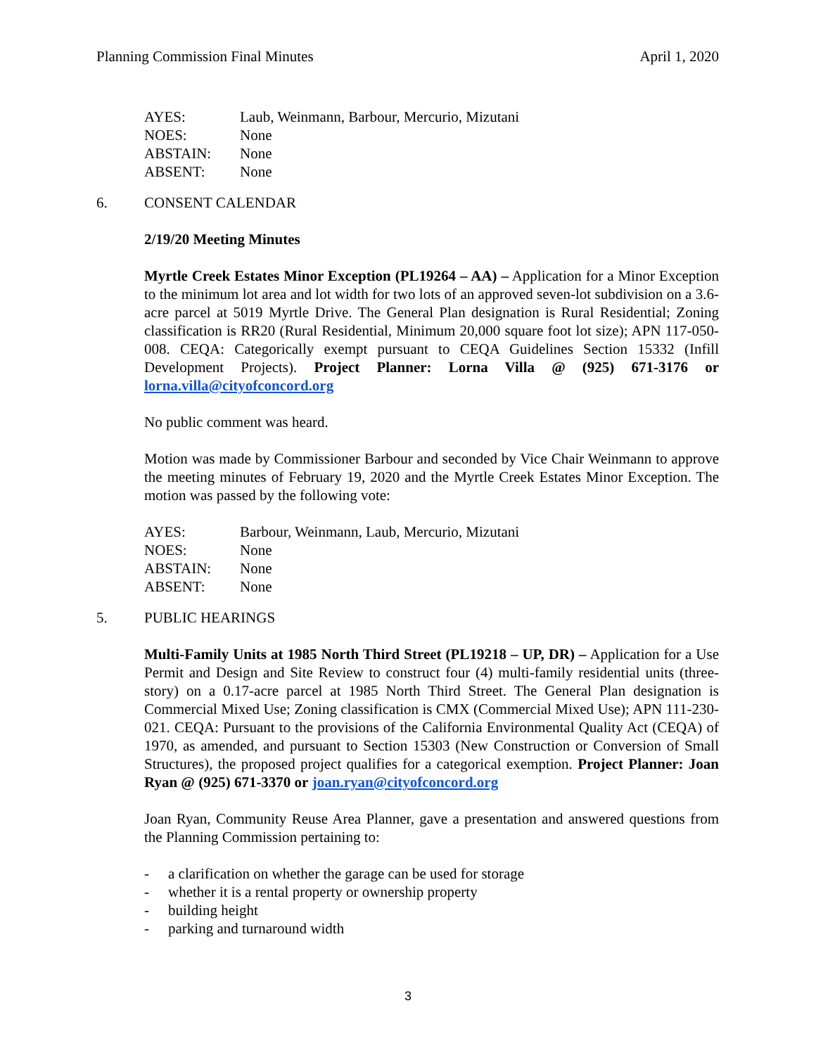Planning Commission Final Minutes April 1, 2020
AYES: Laub, Weinmann, Barbour, Mercurio, Mizutani
NOES: None
ABSTAIN: None
ABSENT: None
6. CONSENT CALENDAR
2/19/20 Meeting Minutes
Myrtle Creek Estates Minor Exception (PL19264 – AA) – Application for a Minor Exception to the minimum lot area and lot width for two lots of an approved seven-lot subdivision on a 3.6-acre parcel at 5019 Myrtle Drive. The General Plan designation is Rural Residential; Zoning classification is RR20 (Rural Residential, Minimum 20,000 square foot lot size); APN 117-050-008. CEQA: Categorically exempt pursuant to CEQA Guidelines Section 15332 (Infill Development Projects). Project Planner: Lorna Villa @ (925) 671-3176 or lorna.villa@cityofconcord.org
No public comment was heard.
Motion was made by Commissioner Barbour and seconded by Vice Chair Weinmann to approve the meeting minutes of February 19, 2020 and the Myrtle Creek Estates Minor Exception. The motion was passed by the following vote:
AYES: Barbour, Weinmann, Laub, Mercurio, Mizutani
NOES: None
ABSTAIN: None
ABSENT: None
5. PUBLIC HEARINGS
Multi-Family Units at 1985 North Third Street (PL19218 – UP, DR) – Application for a Use Permit and Design and Site Review to construct four (4) multi-family residential units (three-story) on a 0.17-acre parcel at 1985 North Third Street. The General Plan designation is Commercial Mixed Use; Zoning classification is CMX (Commercial Mixed Use); APN 111-230-021. CEQA: Pursuant to the provisions of the California Environmental Quality Act (CEQA) of 1970, as amended, and pursuant to Section 15303 (New Construction or Conversion of Small Structures), the proposed project qualifies for a categorical exemption. Project Planner: Joan Ryan @ (925) 671-3370 or joan.ryan@cityofconcord.org
Joan Ryan, Community Reuse Area Planner, gave a presentation and answered questions from the Planning Commission pertaining to:
- a clarification on whether the garage can be used for storage
- whether it is a rental property or ownership property
- building height
- parking and turnaround width
3